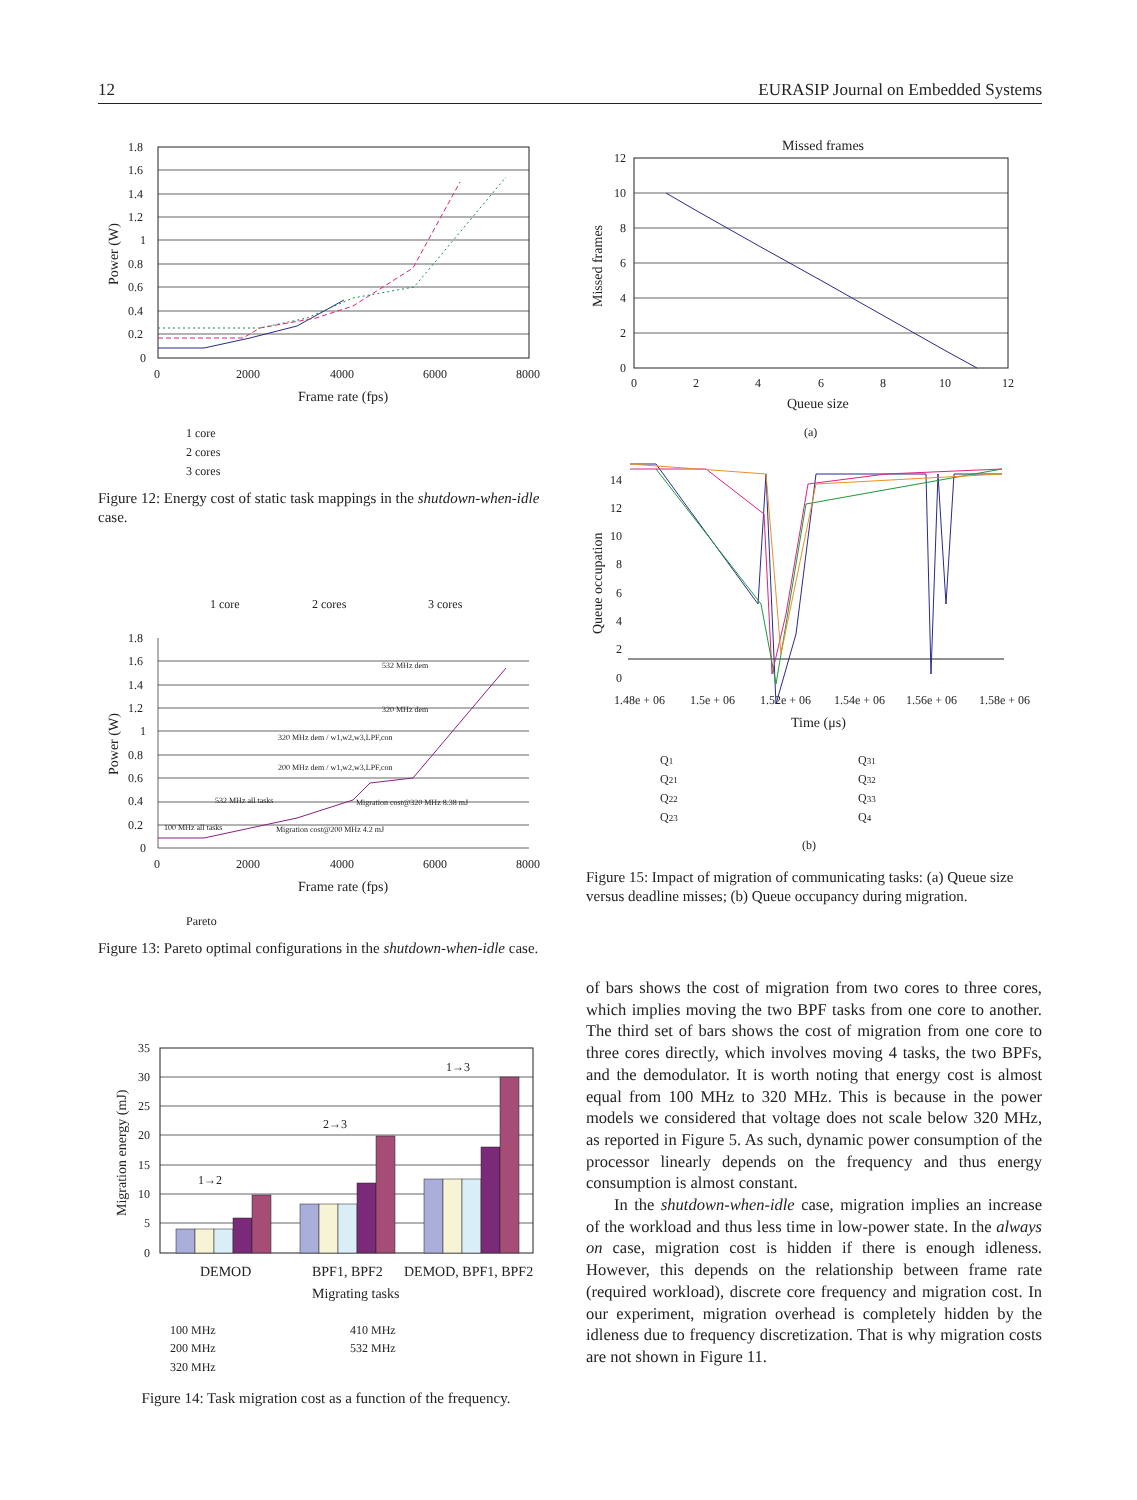12 EURASIP Journal on Embedded Systems
1.8
1.6
1.4
1.2
1
0.8
0.6
0.4
0.2
0
0
2000
4000
6000
8000
Frame rate (fps)
Power (W)
1 core
2 cores
3 cores
Figure 12: Energy cost of static task mappings in the shutdown-when-idle case.
1 core
2 cores
3 cores
1.8
1.6
1.4
1.2
1
0.8
0.6
0.4
0.2
0
0
2000
4000
6000
8000
Frame rate (fps)
Power (W)
100 MHz all tasks
532 MHz all tasks
200 MHz dem / w1,w2,w3,LPF,con
320 MHz dem / w1,w2,w3,LPF,con
532 MHz dem
320 MHz dem
Migration cost@320 MHz 8.38 mJ
Migration cost@200 MHz 4.2 mJ
Pareto
Figure 13: Pareto optimal configurations in the shutdown-when-idle case.
35
30
25
20
15
10
5
0
1→2
2→3
1→3
DEMOD
BPF1, BPF2
DEMOD, BPF1, BPF2
Migrating tasks
Migration energy (mJ)
100 MHz
200 MHz
320 MHz
410 MHz
532 MHz
Figure 14: Task migration cost as a function of the frequency.
Missed frames
12
10
8
6
4
2
0
0
2
4
6
8
10
12
Queue size
Missed frames
(a)
14
12
10
8
6
4
2
0
1.48e + 06
1.5e + 06
1.52e + 06
1.54e + 06
1.56e + 06
1.58e + 06
Time (μs)
Queue occupation
Q1
Q21
Q22
Q23
Q31
Q32
Q33
Q4
(b)
Figure 15: Impact of migration of communicating tasks: (a) Queue size versus deadline misses; (b) Queue occupancy during migration.
of bars shows the cost of migration from two cores to three cores, which implies moving the two BPF tasks from one core to another. The third set of bars shows the cost of migration from one core to three cores directly, which involves moving 4 tasks, the two BPFs, and the demodulator. It is worth noting that energy cost is almost equal from 100 MHz to 320 MHz. This is because in the power models we considered that voltage does not scale below 320 MHz, as reported in Figure 5. As such, dynamic power consumption of the processor linearly depends on the frequency and thus energy consumption is almost constant.
In the shutdown-when-idle case, migration implies an increase of the workload and thus less time in low-power state. In the always on case, migration cost is hidden if there is enough idleness. However, this depends on the relationship between frame rate (required workload), discrete core frequency and migration cost. In our experiment, migration overhead is completely hidden by the idleness due to frequency discretization. That is why migration costs are not shown in Figure 11.